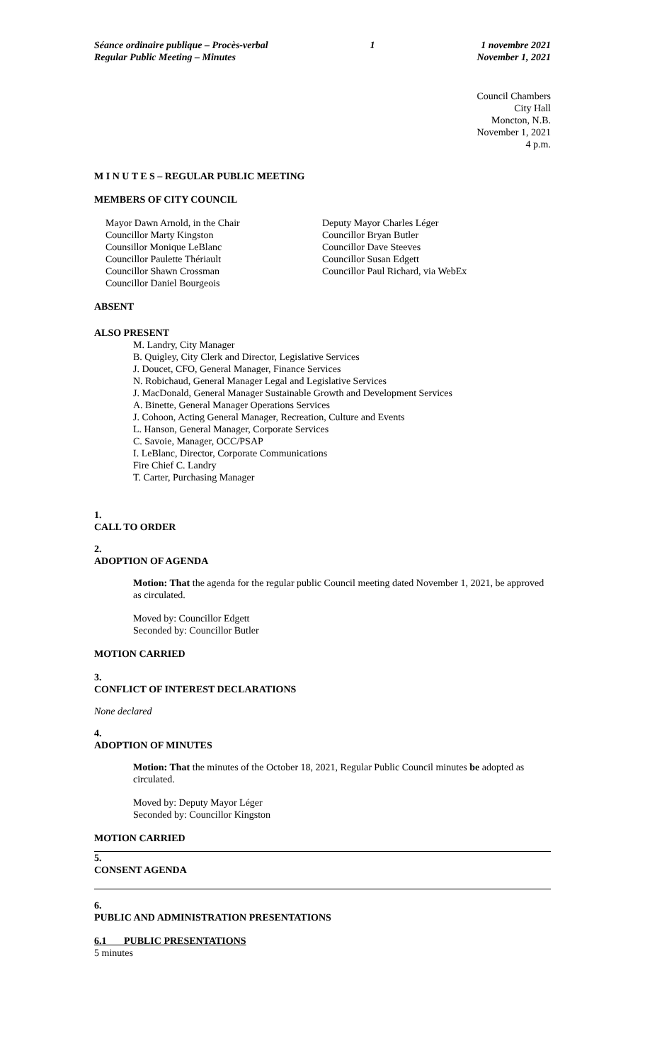Séance ordinaire publique – Procès-verbal
Regular Public Meeting – Minutes
1 1 novembre 2021
November 1, 2021
Council Chambers
City Hall
Moncton, N.B.
November 1, 2021
4 p.m.
M I N U T E S – REGULAR PUBLIC MEETING
MEMBERS OF CITY COUNCIL
Mayor Dawn Arnold, in the Chair
Councillor Marty Kingston
Counsillor Monique LeBlanc
Councillor Paulette Thériault
Councillor Shawn Crossman
Councillor Daniel Bourgeois
Deputy Mayor Charles Léger
Councillor Bryan Butler
Councillor Dave Steeves
Councillor Susan Edgett
Councillor Paul Richard, via WebEx
ABSENT
ALSO PRESENT
M. Landry, City Manager
B. Quigley, City Clerk and Director, Legislative Services
J. Doucet, CFO, General Manager, Finance Services
N. Robichaud, General Manager Legal and Legislative Services
J. MacDonald, General Manager Sustainable Growth and Development Services
A. Binette, General Manager Operations Services
J. Cohoon, Acting General Manager, Recreation, Culture and Events
L. Hanson, General Manager, Corporate Services
C. Savoie, Manager, OCC/PSAP
I. LeBlanc, Director, Corporate Communications
Fire Chief C. Landry
T. Carter, Purchasing Manager
1.
CALL TO ORDER
2.
ADOPTION OF AGENDA
Motion: That the agenda for the regular public Council meeting dated November 1, 2021, be approved as circulated.
Moved by: Councillor Edgett
Seconded by: Councillor Butler
MOTION CARRIED
3.
CONFLICT OF INTEREST DECLARATIONS
None declared
4.
ADOPTION OF MINUTES
Motion: That the minutes of the October 18, 2021, Regular Public Council minutes be adopted as circulated.
Moved by: Deputy Mayor Léger
Seconded by: Councillor Kingston
MOTION CARRIED
5.
CONSENT AGENDA
6.
PUBLIC AND ADMINISTRATION PRESENTATIONS
6.1 PUBLIC PRESENTATIONS
5 minutes